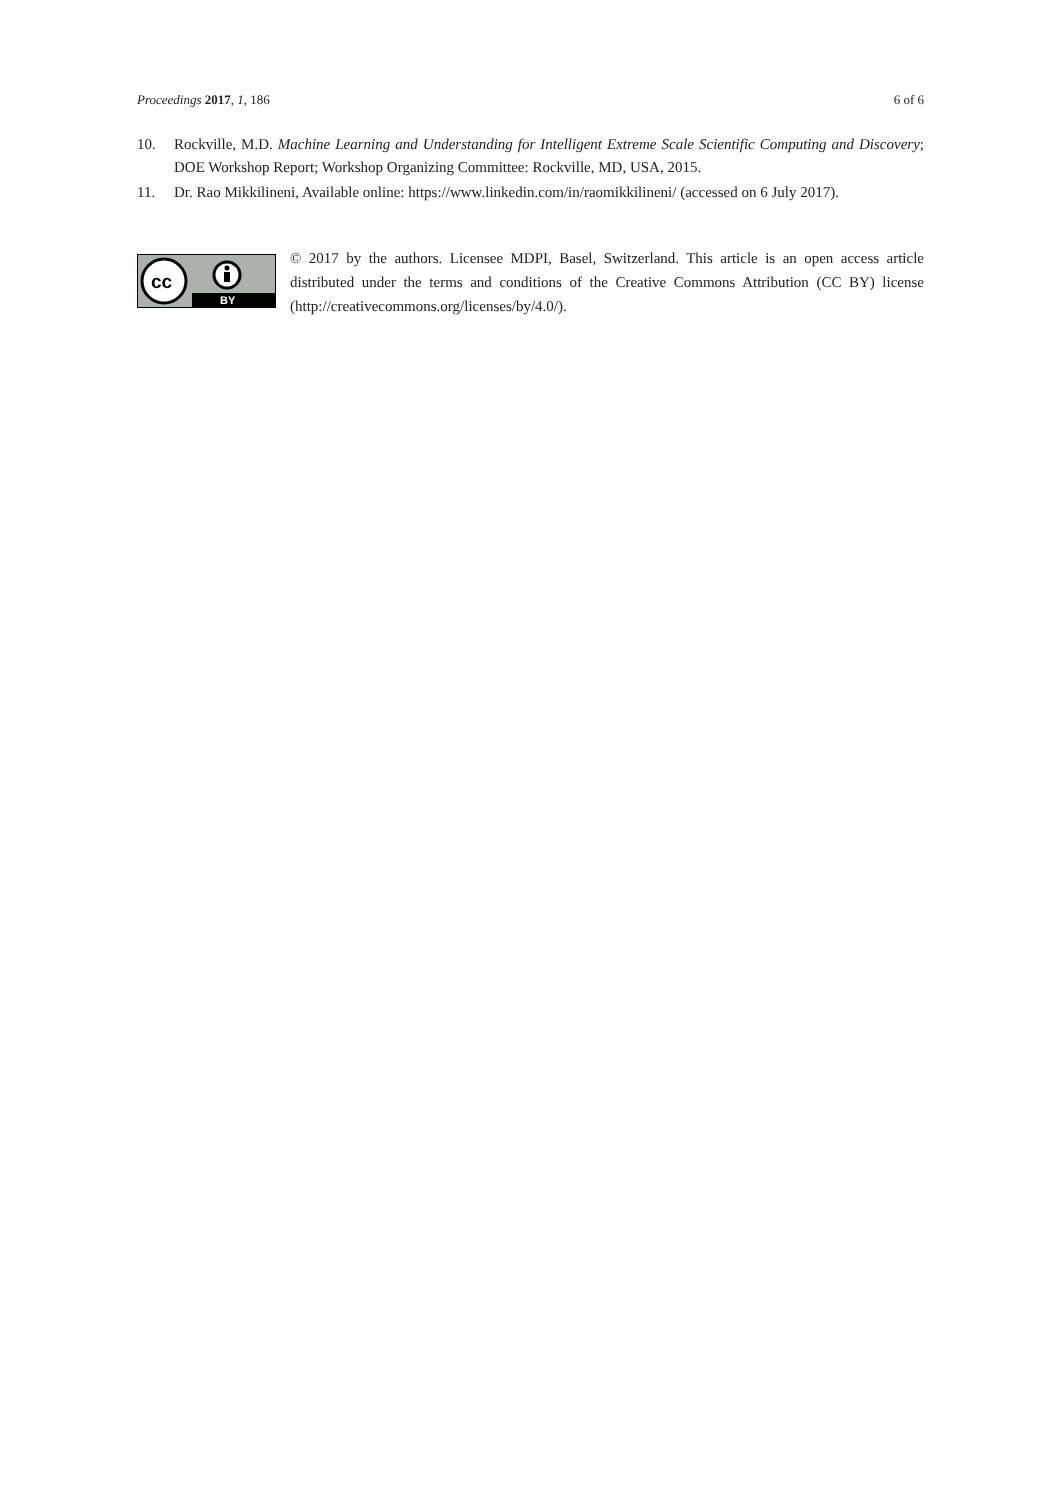Proceedings 2017, 1, 186 6 of 6
10. Rockville, M.D. Machine Learning and Understanding for Intelligent Extreme Scale Scientific Computing and Discovery; DOE Workshop Report; Workshop Organizing Committee: Rockville, MD, USA, 2015.
11. Dr. Rao Mikkilineni, Available online: https://www.linkedin.com/in/raomikkilineni/ (accessed on 6 July 2017).
cc
BY
© 2017 by the authors. Licensee MDPI, Basel, Switzerland. This article is an open access article distributed under the terms and conditions of the Creative Commons Attribution (CC BY) license (http://creativecommons.org/licenses/by/4.0/).